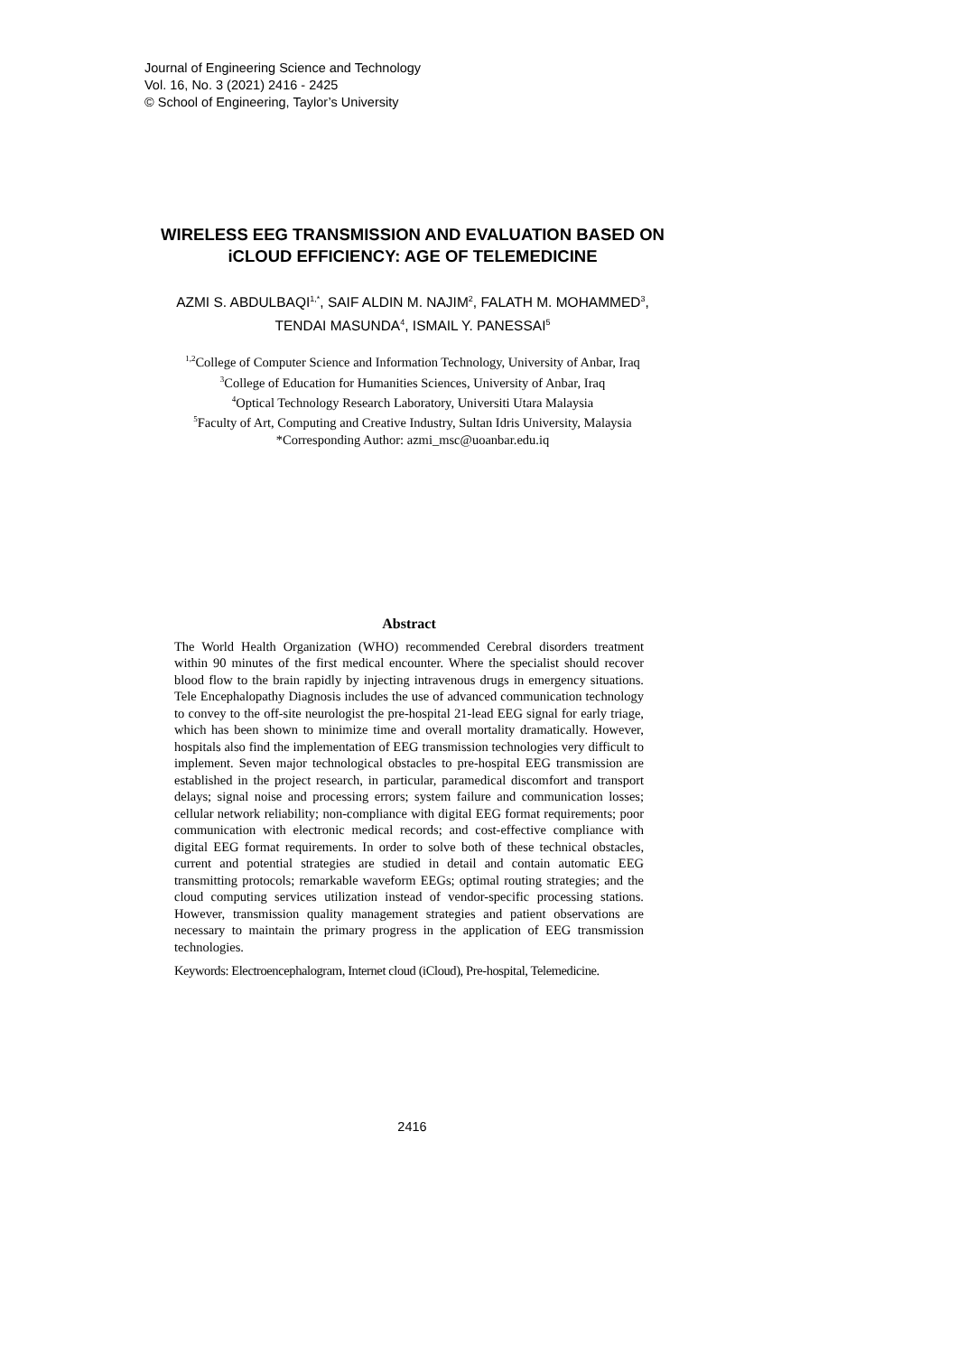Journal of Engineering Science and Technology
Vol. 16, No. 3 (2021) 2416 - 2425
© School of Engineering, Taylor’s University
WIRELESS EEG TRANSMISSION AND EVALUATION BASED ON iCLOUD EFFICIENCY: AGE OF TELEMEDICINE
AZMI S. ABDULBAQI<sup>1,*</sup>, SAIF ALDIN M. NAJIM<sup>2</sup>, FALATH M. MOHAMMED<sup>3</sup>, TENDAI MASUNDA<sup>4</sup>, ISMAIL Y. PANESSAI<sup>5</sup>
<sup>1,2</sup>College of Computer Science and Information Technology, University of Anbar, Iraq
<sup>3</sup> College of Education for Humanities Sciences, University of Anbar, Iraq
<sup>4</sup> Optical Technology Research Laboratory, Universiti Utara Malaysia
<sup>5</sup> Faculty of Art, Computing and Creative Industry, Sultan Idris University, Malaysia
*Corresponding Author: azmi_msc@uoanbar.edu.iq
Abstract
The World Health Organization (WHO) recommended Cerebral disorders treatment within 90 minutes of the first medical encounter. Where the specialist should recover blood flow to the brain rapidly by injecting intravenous drugs in emergency situations. Tele Encephalopathy Diagnosis includes the use of advanced communication technology to convey to the off-site neurologist the pre-hospital 21-lead EEG signal for early triage, which has been shown to minimize time and overall mortality dramatically. However, hospitals also find the implementation of EEG transmission technologies very difficult to implement. Seven major technological obstacles to pre-hospital EEG transmission are established in the project research, in particular, paramedical discomfort and transport delays; signal noise and processing errors; system failure and communication losses; cellular network reliability; non-compliance with digital EEG format requirements; poor communication with electronic medical records; and cost-effective compliance with digital EEG format requirements. In order to solve both of these technical obstacles, current and potential strategies are studied in detail and contain automatic EEG transmitting protocols; remarkable waveform EEGs; optimal routing strategies; and the cloud computing services utilization instead of vendor-specific processing stations. However, transmission quality management strategies and patient observations are necessary to maintain the primary progress in the application of EEG transmission technologies.
Keywords: Electroencephalogram, Internet cloud (iCloud), Pre-hospital, Telemedicine.
2416